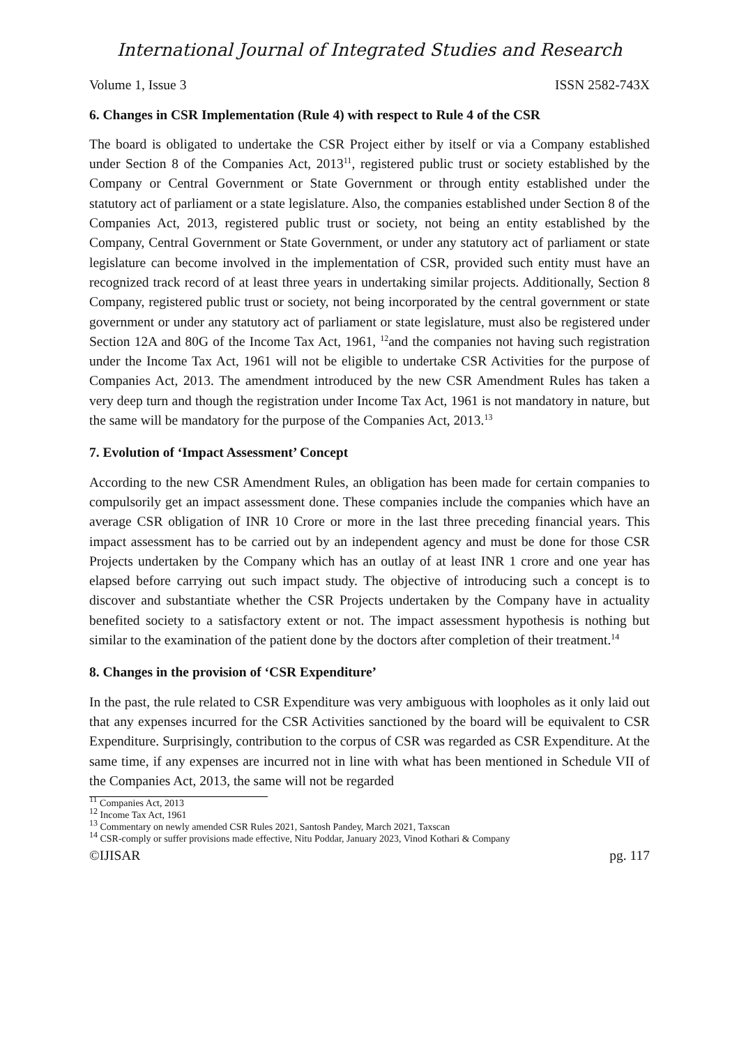International Journal of Integrated Studies and Research
Volume 1, Issue 3 ISSN 2582-743X
6. Changes in CSR Implementation (Rule 4) with respect to Rule 4 of the CSR
The board is obligated to undertake the CSR Project either by itself or via a Company established under Section 8 of the Companies Act, 2013<sup>11</sup>, registered public trust or society established by the Company or Central Government or State Government or through entity established under the statutory act of parliament or a state legislature. Also, the companies established under Section 8 of the Companies Act, 2013, registered public trust or society, not being an entity established by the Company, Central Government or State Government, or under any statutory act of parliament or state legislature can become involved in the implementation of CSR, provided such entity must have an recognized track record of at least three years in undertaking similar projects. Additionally, Section 8 Company, registered public trust or society, not being incorporated by the central government or state government or under any statutory act of parliament or state legislature, must also be registered under Section 12A and 80G of the Income Tax Act, 1961, <sup>12</sup>and the companies not having such registration under the Income Tax Act, 1961 will not be eligible to undertake CSR Activities for the purpose of Companies Act, 2013. The amendment introduced by the new CSR Amendment Rules has taken a very deep turn and though the registration under Income Tax Act, 1961 is not mandatory in nature, but the same will be mandatory for the purpose of the Companies Act, 2013.<sup>13</sup>
7. Evolution of ‘Impact Assessment’ Concept
According to the new CSR Amendment Rules, an obligation has been made for certain companies to compulsorily get an impact assessment done. These companies include the companies which have an average CSR obligation of INR 10 Crore or more in the last three preceding financial years. This impact assessment has to be carried out by an independent agency and must be done for those CSR Projects undertaken by the Company which has an outlay of at least INR 1 crore and one year has elapsed before carrying out such impact study. The objective of introducing such a concept is to discover and substantiate whether the CSR Projects undertaken by the Company have in actuality benefited society to a satisfactory extent or not. The impact assessment hypothesis is nothing but similar to the examination of the patient done by the doctors after completion of their treatment.<sup>14</sup>
8. Changes in the provision of ‘CSR Expenditure’
In the past, the rule related to CSR Expenditure was very ambiguous with loopholes as it only laid out that any expenses incurred for the CSR Activities sanctioned by the board will be equivalent to CSR Expenditure. Surprisingly, contribution to the corpus of CSR was regarded as CSR Expenditure. At the same time, if any expenses are incurred not in line with what has been mentioned in Schedule VII of the Companies Act, 2013, the same will not be regarded
<sup>11</sup> Companies Act, 2013
<sup>12</sup> Income Tax Act, 1961
<sup>13</sup> Commentary on newly amended CSR Rules 2021, Santosh Pandey, March 2021, Taxscan
<sup>14</sup> CSR-comply or suffer provisions made effective, Nitu Poddar, January 2023, Vinod Kothari & Company
©IJISAR pg. 117